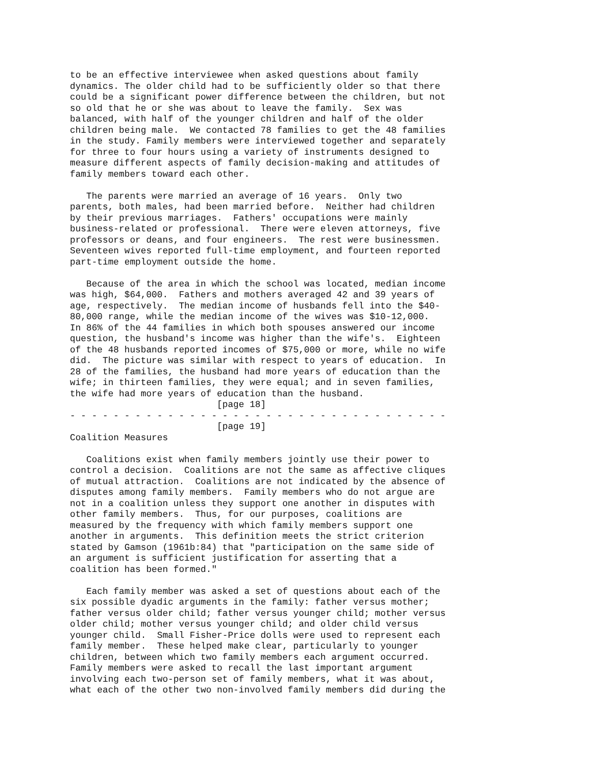to be an effective interviewee when asked questions about family
dynamics. The older child had to be sufficiently older so that there
could be a significant power difference between the children, but not
so old that he or she was about to leave the family.  Sex was
balanced, with half of the younger children and half of the older
children being male.  We contacted 78 families to get the 48 families
in the study. Family members were interviewed together and separately
for three to four hours using a variety of instruments designed to
measure different aspects of family decision-making and attitudes of
family members toward each other.

   The parents were married an average of 16 years.  Only two
parents, both males, had been married before.  Neither had children
by their previous marriages.  Fathers' occupations were mainly
business-related or professional.  There were eleven attorneys, five
professors or deans, and four engineers.  The rest were businessmen.
Seventeen wives reported full-time employment, and fourteen reported
part-time employment outside the home.

   Because of the area in which the school was located, median income
was high, $64,000.  Fathers and mothers averaged 42 and 39 years of
age, respectively.  The median income of husbands fell into the $40-
80,000 range, while the median income of the wives was $10-12,000.
In 86% of the 44 families in which both spouses answered our income
question, the husband's income was higher than the wife's.  Eighteen
of the 48 husbands reported incomes of $75,000 or more, while no wife
did.  The picture was similar with respect to years of education.  In
28 of the families, the husband had more years of education than the
wife; in thirteen families, they were equal; and in seven families,
the wife had more years of education than the husband.
                           [page 18]
- - - - - - - - - - - - - - - - - - - - - - - - - - - - - - - - - - -
                           [page 19]
Coalition Measures

   Coalitions exist when family members jointly use their power to
control a decision.  Coalitions are not the same as affective cliques
of mutual attraction.  Coalitions are not indicated by the absence of
disputes among family members.  Family members who do not argue are
not in a coalition unless they support one another in disputes with
other family members.  Thus, for our purposes, coalitions are
measured by the frequency with which family members support one
another in arguments.  This definition meets the strict criterion
stated by Gamson (1961b:84) that "participation on the same side of
an argument is sufficient justification for asserting that a
coalition has been formed."

   Each family member was asked a set of questions about each of the
six possible dyadic arguments in the family: father versus mother;
father versus older child; father versus younger child; mother versus
older child; mother versus younger child; and older child versus
younger child.  Small Fisher-Price dolls were used to represent each
family member.  These helped make clear, particularly to younger
children, between which two family members each argument occurred.
Family members were asked to recall the last important argument
involving each two-person set of family members, what it was about,
what each of the other two non-involved family members did during the